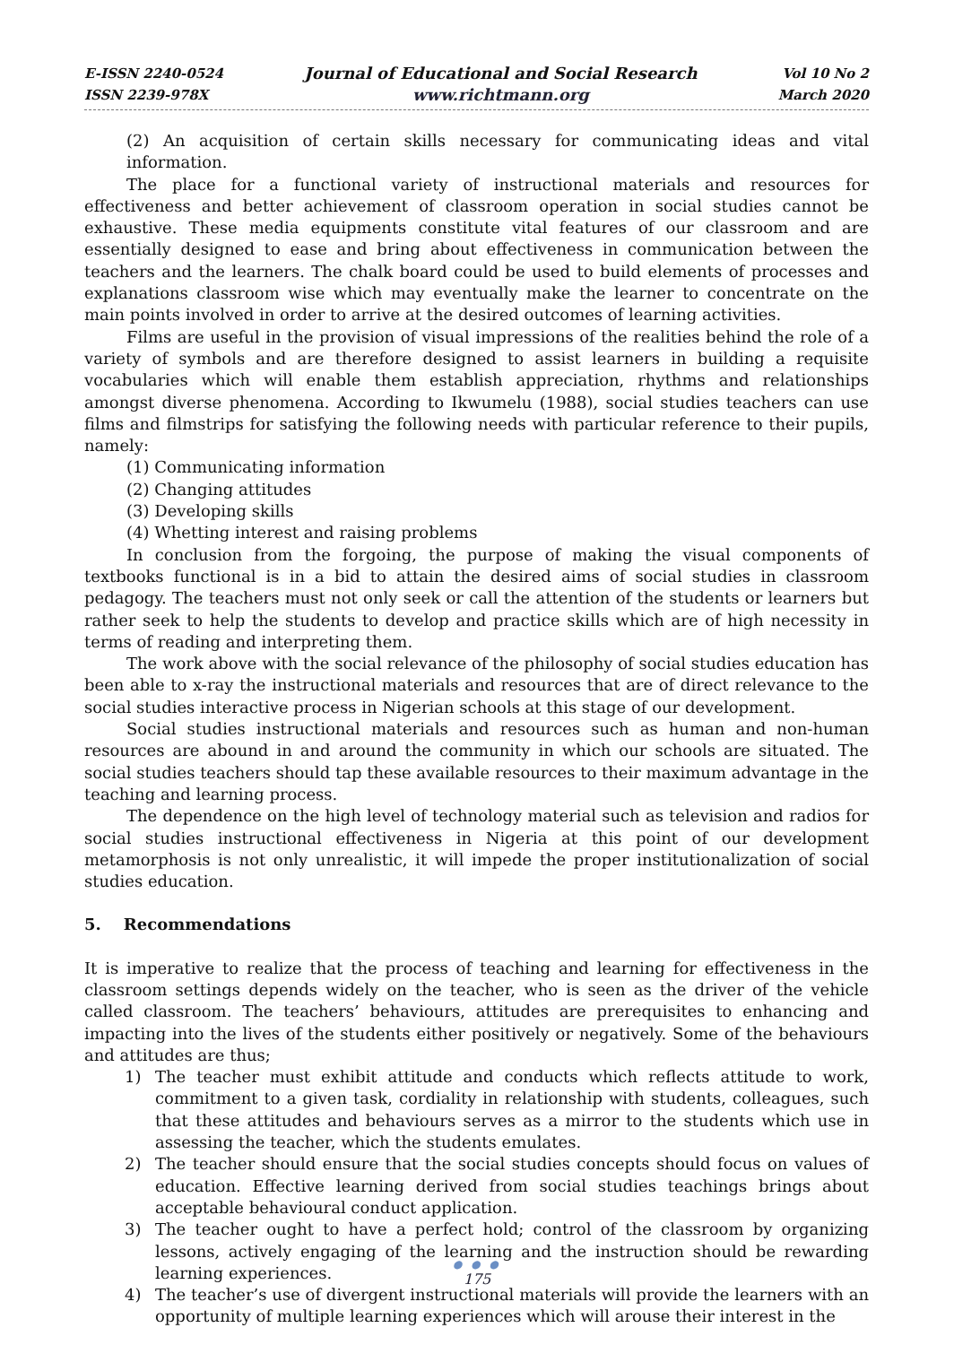E-ISSN 2240-0524
ISSN 2239-978X
Journal of Educational and Social Research
www.richtmann.org
Vol 10 No 2
March 2020
(2) An acquisition of certain skills necessary for communicating ideas and vital information.
The place for a functional variety of instructional materials and resources for effectiveness and better achievement of classroom operation in social studies cannot be exhaustive. These media equipments constitute vital features of our classroom and are essentially designed to ease and bring about effectiveness in communication between the teachers and the learners. The chalk board could be used to build elements of processes and explanations classroom wise which may eventually make the learner to concentrate on the main points involved in order to arrive at the desired outcomes of learning activities.
Films are useful in the provision of visual impressions of the realities behind the role of a variety of symbols and are therefore designed to assist learners in building a requisite vocabularies which will enable them establish appreciation, rhythms and relationships amongst diverse phenomena. According to Ikwumelu (1988), social studies teachers can use films and filmstrips for satisfying the following needs with particular reference to their pupils, namely:
(1) Communicating information
(2) Changing attitudes
(3) Developing skills
(4) Whetting interest and raising problems
In conclusion from the forgoing, the purpose of making the visual components of textbooks functional is in a bid to attain the desired aims of social studies in classroom pedagogy. The teachers must not only seek or call the attention of the students or learners but rather seek to help the students to develop and practice skills which are of high necessity in terms of reading and interpreting them.
The work above with the social relevance of the philosophy of social studies education has been able to x-ray the instructional materials and resources that are of direct relevance to the social studies interactive process in Nigerian schools at this stage of our development.
Social studies instructional materials and resources such as human and non-human resources are abound in and around the community in which our schools are situated. The social studies teachers should tap these available resources to their maximum advantage in the teaching and learning process.
The dependence on the high level of technology material such as television and radios for social studies instructional effectiveness in Nigeria at this point of our development metamorphosis is not only unrealistic, it will impede the proper institutionalization of social studies education.
5. Recommendations
It is imperative to realize that the process of teaching and learning for effectiveness in the classroom settings depends widely on the teacher, who is seen as the driver of the vehicle called classroom. The teachers’ behaviours, attitudes are prerequisites to enhancing and impacting into the lives of the students either positively or negatively. Some of the behaviours and attitudes are thus;
1) The teacher must exhibit attitude and conducts which reflects attitude to work, commitment to a given task, cordiality in relationship with students, colleagues, such that these attitudes and behaviours serves as a mirror to the students which use in assessing the teacher, which the students emulates.
2) The teacher should ensure that the social studies concepts should focus on values of education. Effective learning derived from social studies teachings brings about acceptable behavioural conduct application.
3) The teacher ought to have a perfect hold; control of the classroom by organizing lessons, actively engaging of the learning and the instruction should be rewarding learning experiences.
4) The teacher’s use of divergent instructional materials will provide the learners with an opportunity of multiple learning experiences which will arouse their interest in the
● ● ●
175